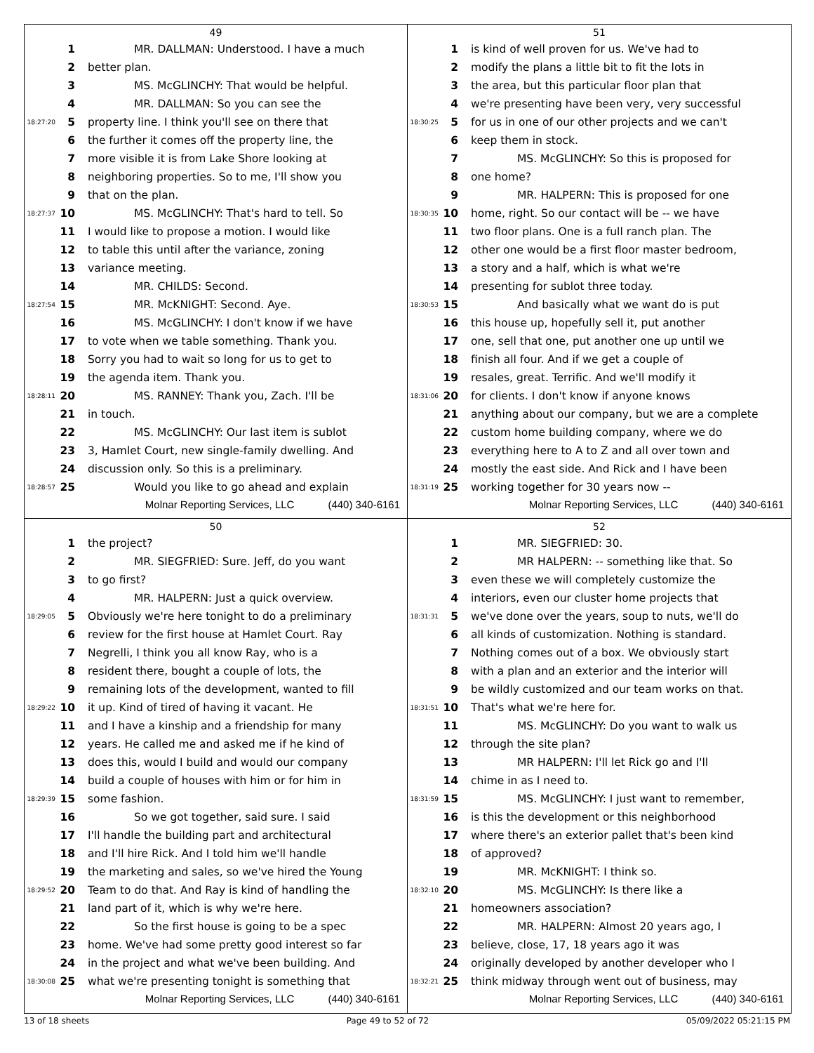49
1 MR. DALLMAN: Understood. I have a much
2 better plan.
3 MS. McGLINCHY: That would be helpful.
4 MR. DALLMAN: So you can see the
18:27:20 5 property line. I think you'll see on there that
6 the further it comes off the property line, the
7 more visible it is from Lake Shore looking at
8 neighboring properties. So to me, I'll show you
9 that on the plan.
18:27:37 10 MS. McGLINCHY: That's hard to tell. So
11 I would like to propose a motion. I would like
12 to table this until after the variance, zoning
13 variance meeting.
14 MR. CHILDS: Second.
18:27:54 15 MR. McKNIGHT: Second. Aye.
16 MS. McGLINCHY: I don't know if we have
17 to vote when we table something. Thank you.
18 Sorry you had to wait so long for us to get to
19 the agenda item. Thank you.
18:28:11 20 MS. RANNEY: Thank you, Zach. I'll be
21 in touch.
22 MS. McGLINCHY: Our last item is sublot
23 3, Hamlet Court, new single-family dwelling. And
24 discussion only. So this is a preliminary.
18:28:57 25 Would you like to go ahead and explain
Molnar Reporting Services, LLC (440) 340-6161
51
1 is kind of well proven for us. We've had to
2 modify the plans a little bit to fit the lots in
3 the area, but this particular floor plan that
4 we're presenting have been very, very successful
18:30:25 5 for us in one of our other projects and we can't
6 keep them in stock.
7 MS. McGLINCHY: So this is proposed for
8 one home?
9 MR. HALPERN: This is proposed for one
18:30:35 10 home, right. So our contact will be -- we have
11 two floor plans. One is a full ranch plan. The
12 other one would be a first floor master bedroom,
13 a story and a half, which is what we're
14 presenting for sublot three today.
18:30:53 15 And basically what we want do is put
16 this house up, hopefully sell it, put another
17 one, sell that one, put another one up until we
18 finish all four. And if we get a couple of
19 resales, great. Terrific. And we'll modify it
18:31:06 20 for clients. I don't know if anyone knows
21 anything about our company, but we are a complete
22 custom home building company, where we do
23 everything here to A to Z and all over town and
24 mostly the east side. And Rick and I have been
18:31:19 25 working together for 30 years now --
Molnar Reporting Services, LLC (440) 340-6161
50
1 the project?
2 MR. SIEGFRIED: Sure. Jeff, do you want
3 to go first?
4 MR. HALPERN: Just a quick overview.
18:29:05 5 Obviously we're here tonight to do a preliminary
6 review for the first house at Hamlet Court. Ray
7 Negrelli, I think you all know Ray, who is a
8 resident there, bought a couple of lots, the
9 remaining lots of the development, wanted to fill
18:29:22 10 it up. Kind of tired of having it vacant. He
11 and I have a kinship and a friendship for many
12 years. He called me and asked me if he kind of
13 does this, would I build and would our company
14 build a couple of houses with him or for him in
18:29:39 15 some fashion.
16 So we got together, said sure. I said
17 I'll handle the building part and architectural
18 and I'll hire Rick. And I told him we'll handle
19 the marketing and sales, so we've hired the Young
18:29:52 20 Team to do that. And Ray is kind of handling the
21 land part of it, which is why we're here.
22 So the first house is going to be a spec
23 home. We've had some pretty good interest so far
24 in the project and what we've been building. And
18:30:08 25 what we're presenting tonight is something that
Molnar Reporting Services, LLC (440) 340-6161
52
1 MR. SIEGFRIED: 30.
2 MR HALPERN: -- something like that. So
3 even these we will completely customize the
4 interiors, even our cluster home projects that
18:31:31 5 we've done over the years, soup to nuts, we'll do
6 all kinds of customization. Nothing is standard.
7 Nothing comes out of a box. We obviously start
8 with a plan and an exterior and the interior will
9 be wildly customized and our team works on that.
18:31:51 10 That's what we're here for.
11 MS. McGLINCHY: Do you want to walk us
12 through the site plan?
13 MR HALPERN: I'll let Rick go and I'll
14 chime in as I need to.
18:31:59 15 MS. McGLINCHY: I just want to remember,
16 is this the development or this neighborhood
17 where there's an exterior pallet that's been kind
18 of approved?
19 MR. McKNIGHT: I think so.
18:32:10 20 MS. McGLINCHY: Is there like a
21 homeowners association?
22 MR. HALPERN: Almost 20 years ago, I
23 believe, close, 17, 18 years ago it was
24 originally developed by another developer who I
18:32:21 25 think midway through went out of business, may
Molnar Reporting Services, LLC (440) 340-6161
13 of 18 sheets Page 49 to 52 of 72 05/09/2022 05:21:15 PM